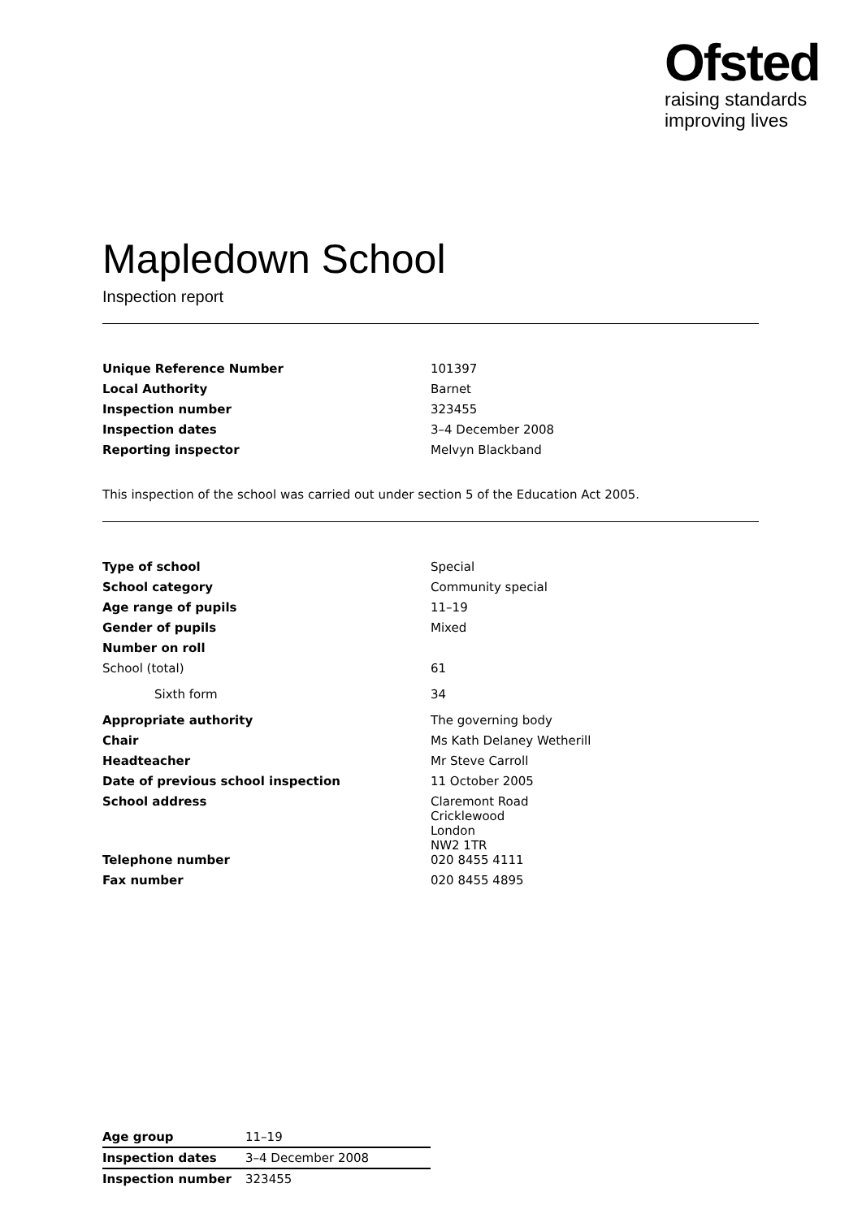Ofsted
raising standards
improving lives
Mapledown School
Inspection report
| Unique Reference Number | 101397 |
| Local Authority | Barnet |
| Inspection number | 323455 |
| Inspection dates | 3–4 December 2008 |
| Reporting inspector | Melvyn Blackband |
This inspection of the school was carried out under section 5 of the Education Act 2005.
| Type of school | Special |
| School category | Community special |
| Age range of pupils | 11–19 |
| Gender of pupils | Mixed |
| Number on roll | |
| School (total) | 61 |
| Sixth form | 34 |
| Appropriate authority | The governing body |
| Chair | Ms Kath Delaney Wetherill |
| Headteacher | Mr Steve Carroll |
| Date of previous school inspection | 11 October 2005 |
| School address | Claremont Road Cricklewood London NW2 1TR |
| Telephone number | 020 8455 4111 |
| Fax number | 020 8455 4895 |
| Age group | 11–19 |
| Inspection dates | 3–4 December 2008 |
| Inspection number | 323455 |